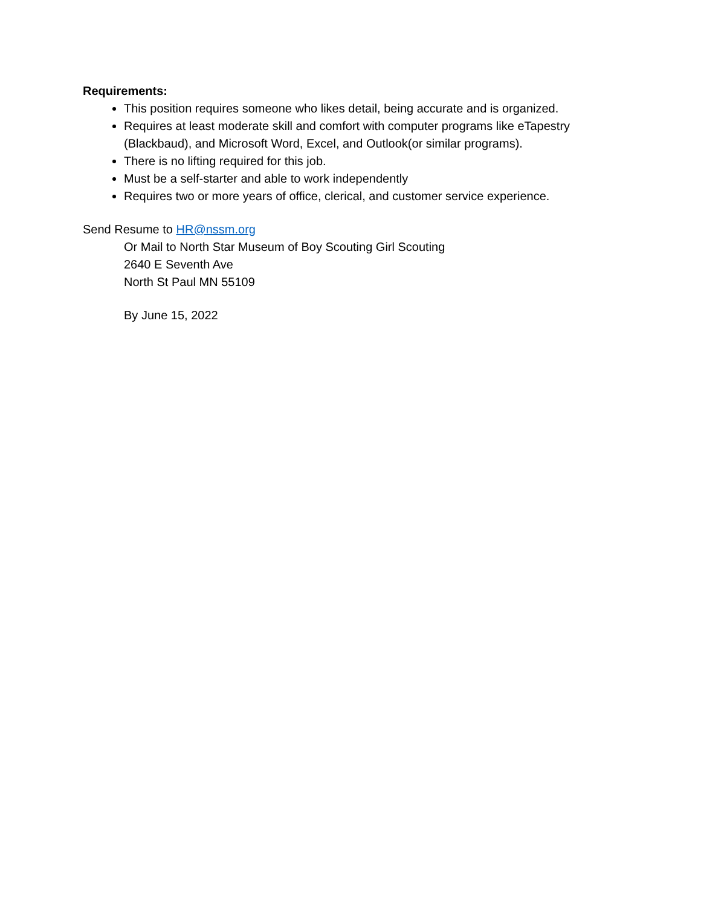Requirements:
This position requires someone who likes detail, being accurate and is organized.
Requires at least moderate skill and comfort with computer programs like eTapestry (Blackbaud), and Microsoft Word, Excel, and Outlook(or similar programs).
There is no lifting required for this job.
Must be a self-starter and able to work independently
Requires two or more years of office, clerical, and customer service experience.
Send Resume to HR@nssm.org
Or Mail to North Star Museum of Boy Scouting Girl Scouting
2640 E Seventh Ave
North St Paul MN 55109
By June 15, 2022